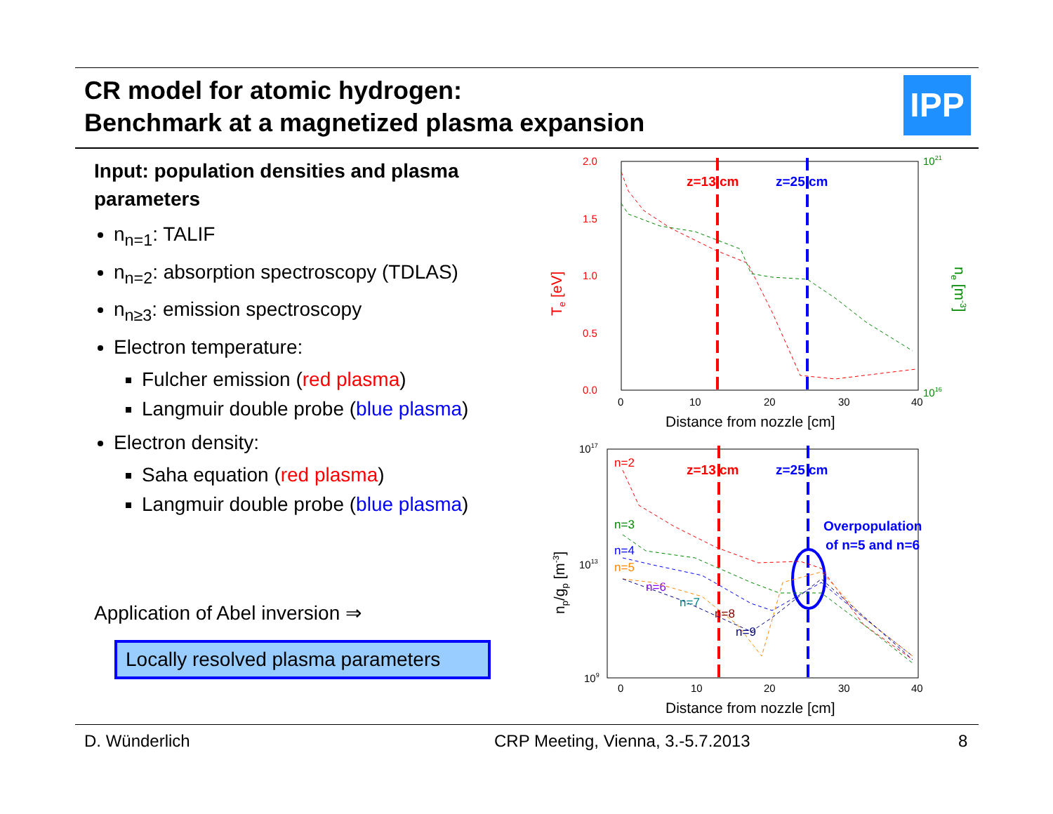CR model for atomic hydrogen:
Benchmark at a magnetized plasma expansion
IPP
Input: population densities and plasma parameters
n<sub>n=1</sub>: TALIF
n<sub>n=2</sub>: absorption spectroscopy (TDLAS)
n<sub>n≥3</sub>: emission spectroscopy
Electron temperature:
Fulcher emission (red plasma)
Langmuir double probe (blue plasma)
Electron density:
Saha equation (red plasma)
Langmuir double probe (blue plasma)
Application of Abel inversion ⇒
Locally resolved plasma parameters
z=13 cm
z=25 cm
2.0
1.5
1.0
0.5
0.0
0
10
20
30
40
1021
1016
Distance from nozzle [cm]
Te [eV]
ne [m-3]
z=13 cm
z=25 cm
Overpopulation
of n=5 and n=6
n=2
n=3
n=4
n=5
n=6
n=7
n=8
n=9
1017
1013
109
0
10
20
30
40
Distance from nozzle [cm]
np/gp [m-3]
D. Wünderlich
CRP Meeting, Vienna, 3.-5.7.2013
8